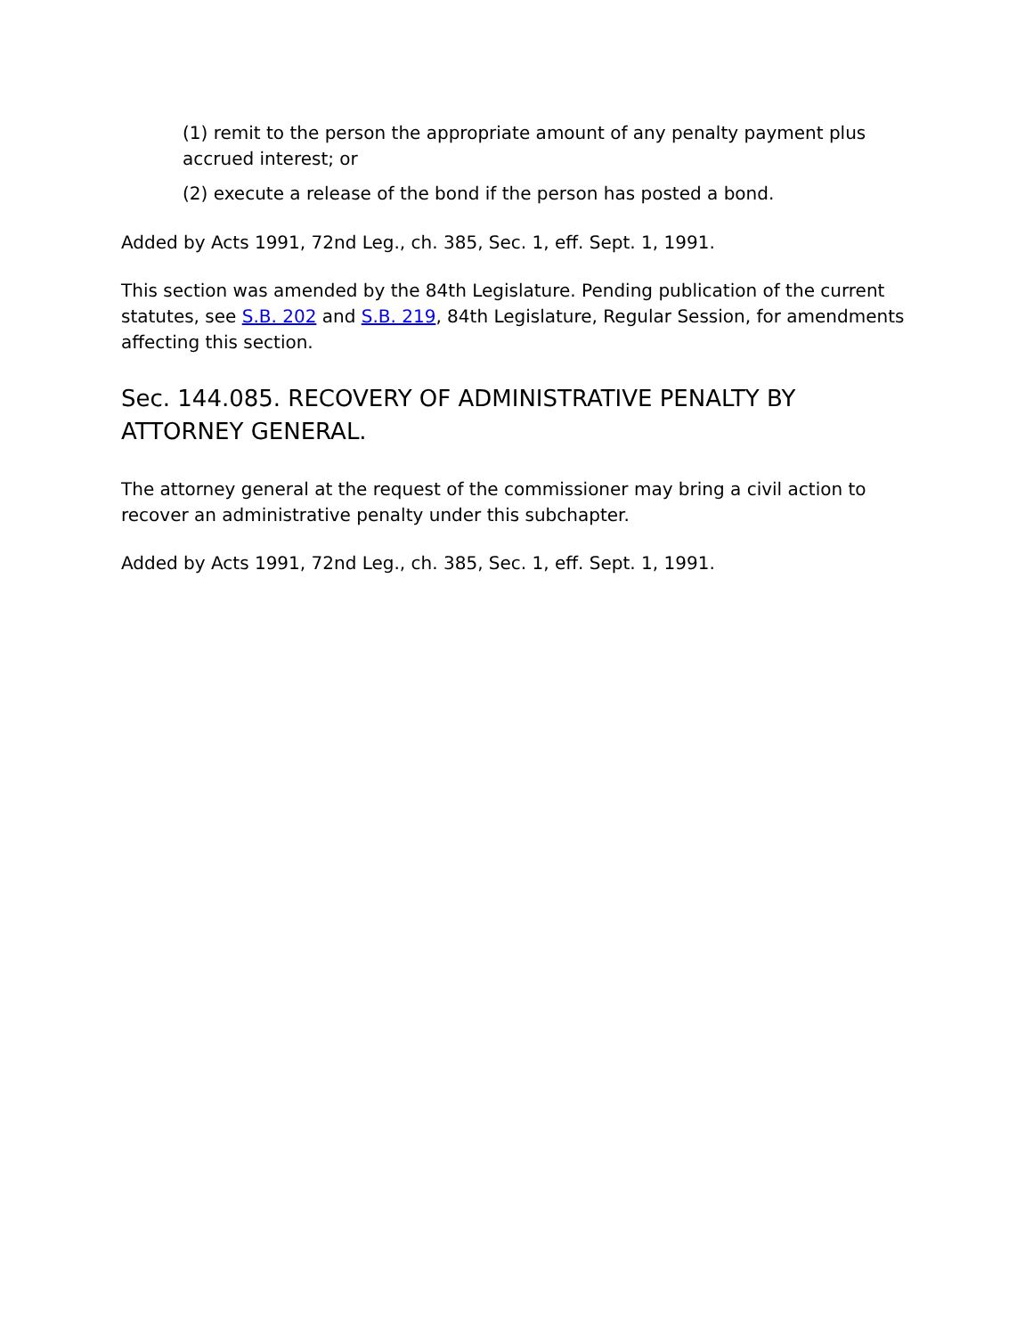(1) remit to the person the appropriate amount of any penalty payment plus accrued interest; or
(2) execute a release of the bond if the person has posted a bond.
Added by Acts 1991, 72nd Leg., ch. 385, Sec. 1, eff. Sept. 1, 1991.
This section was amended by the 84th Legislature. Pending publication of the current statutes, see S.B. 202 and S.B. 219, 84th Legislature, Regular Session, for amendments affecting this section.
Sec. 144.085. RECOVERY OF ADMINISTRATIVE PENALTY BY ATTORNEY GENERAL.
The attorney general at the request of the commissioner may bring a civil action to recover an administrative penalty under this subchapter.
Added by Acts 1991, 72nd Leg., ch. 385, Sec. 1, eff. Sept. 1, 1991.